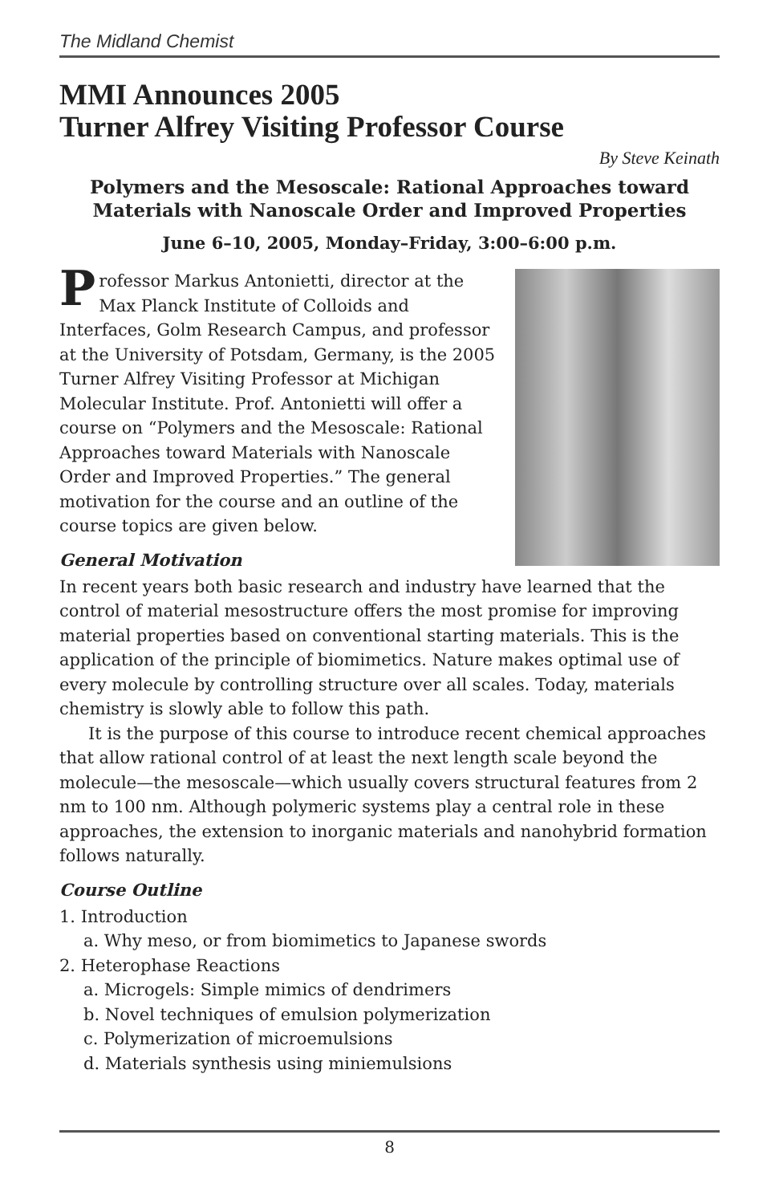The Midland Chemist
MMI Announces 2005
Turner Alfrey Visiting Professor Course
By Steve Keinath
Polymers and the Mesoscale: Rational Approaches toward Materials with Nanoscale Order and Improved Properties
June 6–10, 2005, Monday–Friday, 3:00–6:00 p.m.
Professor Markus Antonietti, director at the Max Planck Institute of Colloids and Interfaces, Golm Research Campus, and professor at the University of Potsdam, Germany, is the 2005 Turner Alfrey Visiting Professor at Michigan Molecular Institute. Prof. Antonietti will offer a course on “Polymers and the Mesoscale: Rational Approaches toward Materials with Nanoscale Order and Improved Properties.” The general motivation for the course and an outline of the course topics are given below.
General Motivation
In recent years both basic research and industry have learned that the control of material mesostructure offers the most promise for improving material properties based on conventional starting materials. This is the application of the principle of biomimetics. Nature makes optimal use of every molecule by controlling structure over all scales. Today, materials chemistry is slowly able to follow this path.
It is the purpose of this course to introduce recent chemical approaches that allow rational control of at least the next length scale beyond the molecule—the mesoscale—which usually covers structural features from 2 nm to 100 nm. Although polymeric systems play a central role in these approaches, the extension to inorganic materials and nanohybrid formation follows naturally.
Course Outline
1. Introduction
a. Why meso, or from biomimetics to Japanese swords
2. Heterophase Reactions
a. Microgels: Simple mimics of dendrimers
b. Novel techniques of emulsion polymerization
c. Polymerization of microemulsions
d. Materials synthesis using miniemulsions
8